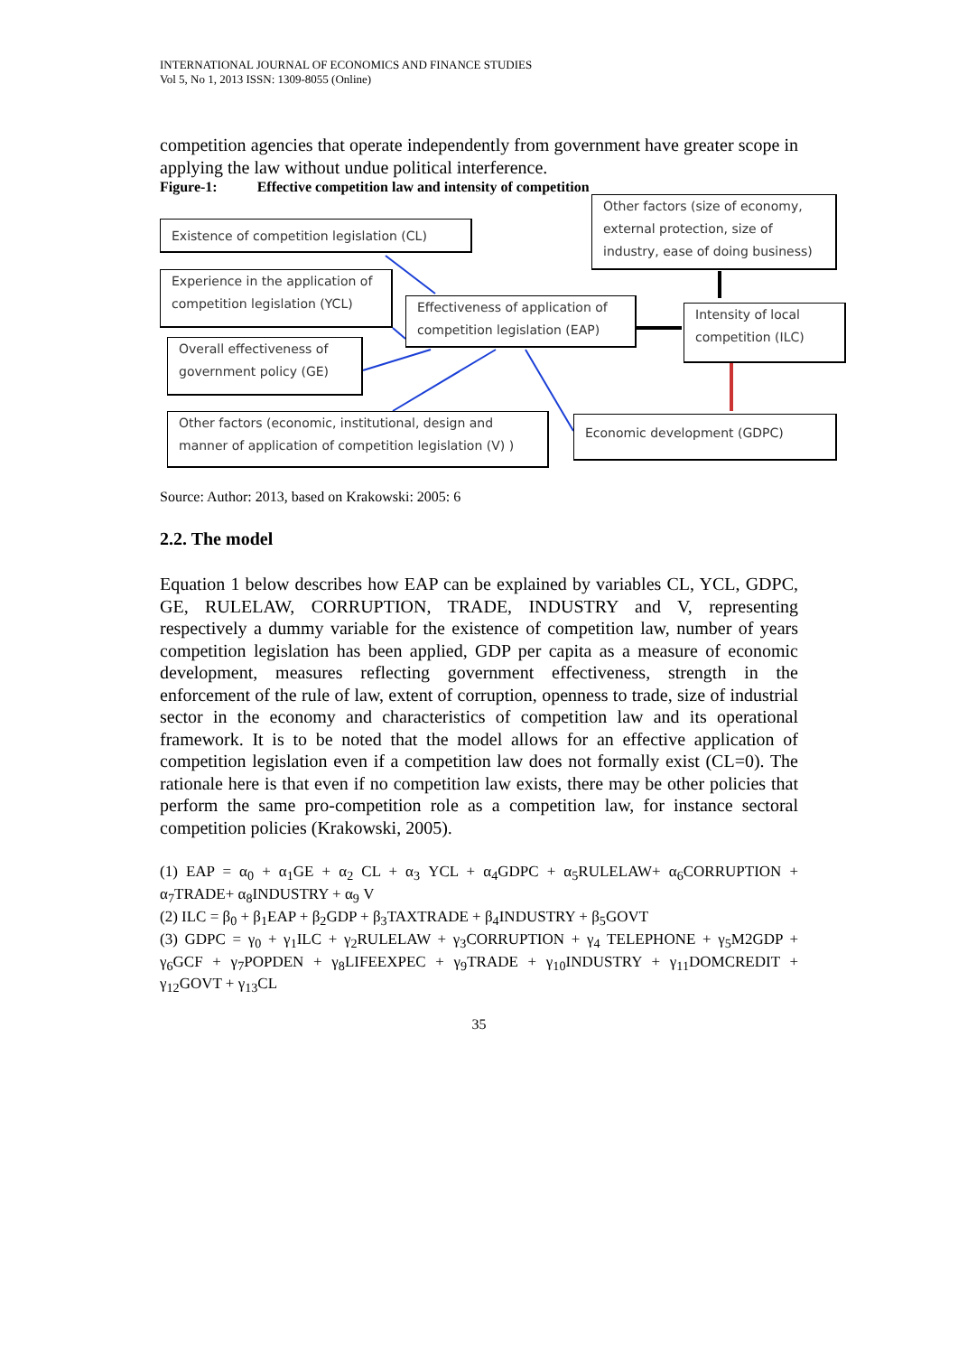INTERNATIONAL JOURNAL OF ECONOMICS AND FINANCE STUDIES
Vol 5, No 1, 2013 ISSN: 1309-8055 (Online)
competition agencies that operate independently from government have greater scope in applying the law without undue political interference.
Figure-1: Effective competition law and intensity of competition
Existence of competition legislation (CL)
Other factors (size of economy, external protection, size of industry, ease of doing business)
Experience in the application of competition legislation (YCL)
Effectiveness of application of competition legislation (EAP)
Intensity of local competition (ILC)
Overall effectiveness of government policy (GE)
Other factors (economic, institutional, design and manner of application of competition legislation (V) )
Economic development (GDPC)
Source: Author: 2013, based on Krakowski: 2005: 6
2.2. The model
Equation 1 below describes how EAP can be explained by variables CL, YCL, GDPC, GE, RULELAW, CORRUPTION, TRADE, INDUSTRY and V, representing respectively a dummy variable for the existence of competition law, number of years competition legislation has been applied, GDP per capita as a measure of economic development, measures reflecting government effectiveness, strength in the enforcement of the rule of law, extent of corruption, openness to trade, size of industrial sector in the economy and characteristics of competition law and its operational framework. It is to be noted that the model allows for an effective application of competition legislation even if a competition law does not formally exist (CL=0). The rationale here is that even if no competition law exists, there may be other policies that perform the same pro-competition role as a competition law, for instance sectoral competition policies (Krakowski, 2005).
(1) EAP = α<sub>0</sub> + α<sub>1</sub>GE + α<sub>2</sub> CL + α<sub>3</sub> YCL + α<sub>4</sub>GDPC + α<sub>5</sub>RULELAW+ α<sub>6</sub>CORRUPTION + α<sub>7</sub>TRADE+ α<sub>8</sub>INDUSTRY + α<sub>9</sub> V
(2) ILC = β<sub>0</sub> + β<sub>1</sub>EAP + β<sub>2</sub>GDP + β<sub>3</sub>TAXTRADE + β<sub>4</sub>INDUSTRY + β<sub>5</sub>GOVT
(3) GDPC = γ<sub>0</sub> + γ<sub>1</sub>ILC + γ<sub>2</sub>RULELAW + γ<sub>3</sub>CORRUPTION + γ<sub>4</sub> TELEPHONE + γ<sub>5</sub>M2GDP + γ<sub>6</sub>GCF + γ<sub>7</sub>POPDEN + γ<sub>8</sub>LIFEEXPEC + γ<sub>9</sub>TRADE + γ<sub>10</sub>INDUSTRY + γ<sub>11</sub>DOMCREDIT + γ<sub>12</sub>GOVT + γ<sub>13</sub>CL
35